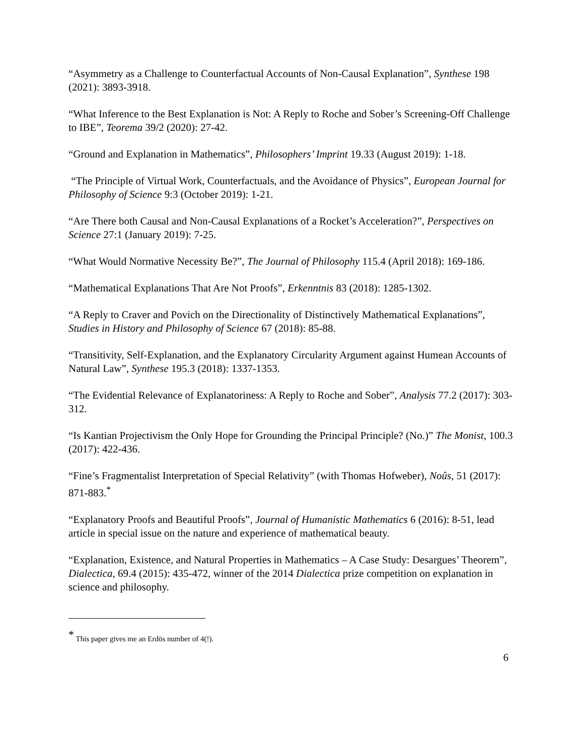“Asymmetry as a Challenge to Counterfactual Accounts of Non-Causal Explanation”, Synthese 198 (2021): 3893-3918.
“What Inference to the Best Explanation is Not: A Reply to Roche and Sober’s Screening-Off Challenge to IBE”, Teorema 39/2 (2020): 27-42.
“Ground and Explanation in Mathematics”, Philosophers’ Imprint 19.33 (August 2019): 1-18.
“The Principle of Virtual Work, Counterfactuals, and the Avoidance of Physics”, European Journal for Philosophy of Science 9:3 (October 2019): 1-21.
“Are There both Causal and Non-Causal Explanations of a Rocket’s Acceleration?”, Perspectives on Science 27:1 (January 2019): 7-25.
“What Would Normative Necessity Be?”, The Journal of Philosophy 115.4 (April 2018): 169-186.
“Mathematical Explanations That Are Not Proofs”, Erkenntnis 83 (2018): 1285-1302.
“A Reply to Craver and Povich on the Directionality of Distinctively Mathematical Explanations”, Studies in History and Philosophy of Science 67 (2018): 85-88.
“Transitivity, Self-Explanation, and the Explanatory Circularity Argument against Humean Accounts of Natural Law”, Synthese 195.3 (2018): 1337-1353.
“The Evidential Relevance of Explanatoriness: A Reply to Roche and Sober”, Analysis 77.2 (2017): 303-312.
“Is Kantian Projectivism the Only Hope for Grounding the Principal Principle? (No.)” The Monist, 100.3 (2017): 422-436.
“Fine’s Fragmentalist Interpretation of Special Relativity” (with Thomas Hofweber), Noûs, 51 (2017): 871-883.<sup>*</sup>
“Explanatory Proofs and Beautiful Proofs”, Journal of Humanistic Mathematics 6 (2016): 8-51, lead article in special issue on the nature and experience of mathematical beauty.
“Explanation, Existence, and Natural Properties in Mathematics – A Case Study: Desargues’ Theorem”, Dialectica, 69.4 (2015): 435-472, winner of the 2014 Dialectica prize competition on explanation in science and philosophy.
<sup>*</sup> This paper gives me an Erdös number of 4(!).
6